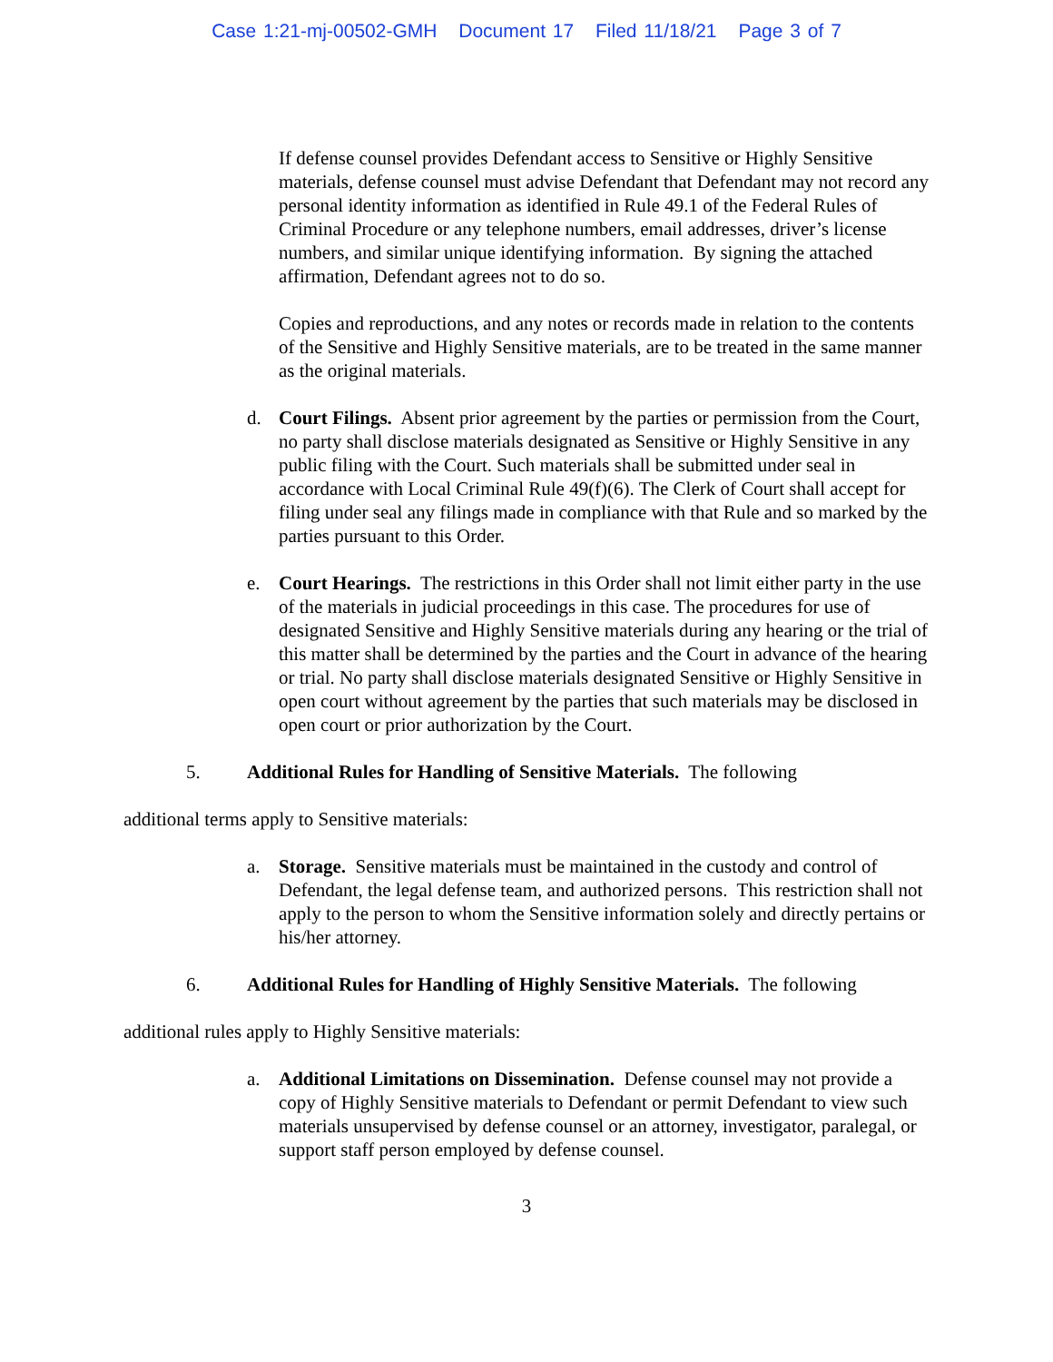Case 1:21-mj-00502-GMH Document 17 Filed 11/18/21 Page 3 of 7
If defense counsel provides Defendant access to Sensitive or Highly Sensitive materials, defense counsel must advise Defendant that Defendant may not record any personal identity information as identified in Rule 49.1 of the Federal Rules of Criminal Procedure or any telephone numbers, email addresses, driver’s license numbers, and similar unique identifying information. By signing the attached affirmation, Defendant agrees not to do so.
Copies and reproductions, and any notes or records made in relation to the contents of the Sensitive and Highly Sensitive materials, are to be treated in the same manner as the original materials.
d. Court Filings. Absent prior agreement by the parties or permission from the Court, no party shall disclose materials designated as Sensitive or Highly Sensitive in any public filing with the Court. Such materials shall be submitted under seal in accordance with Local Criminal Rule 49(f)(6). The Clerk of Court shall accept for filing under seal any filings made in compliance with that Rule and so marked by the parties pursuant to this Order.
e. Court Hearings. The restrictions in this Order shall not limit either party in the use of the materials in judicial proceedings in this case. The procedures for use of designated Sensitive and Highly Sensitive materials during any hearing or the trial of this matter shall be determined by the parties and the Court in advance of the hearing or trial. No party shall disclose materials designated Sensitive or Highly Sensitive in open court without agreement by the parties that such materials may be disclosed in open court or prior authorization by the Court.
5. Additional Rules for Handling of Sensitive Materials. The following
additional terms apply to Sensitive materials:
a. Storage. Sensitive materials must be maintained in the custody and control of Defendant, the legal defense team, and authorized persons. This restriction shall not apply to the person to whom the Sensitive information solely and directly pertains or his/her attorney.
6. Additional Rules for Handling of Highly Sensitive Materials. The following
additional rules apply to Highly Sensitive materials:
a. Additional Limitations on Dissemination. Defense counsel may not provide a copy of Highly Sensitive materials to Defendant or permit Defendant to view such materials unsupervised by defense counsel or an attorney, investigator, paralegal, or support staff person employed by defense counsel.
3